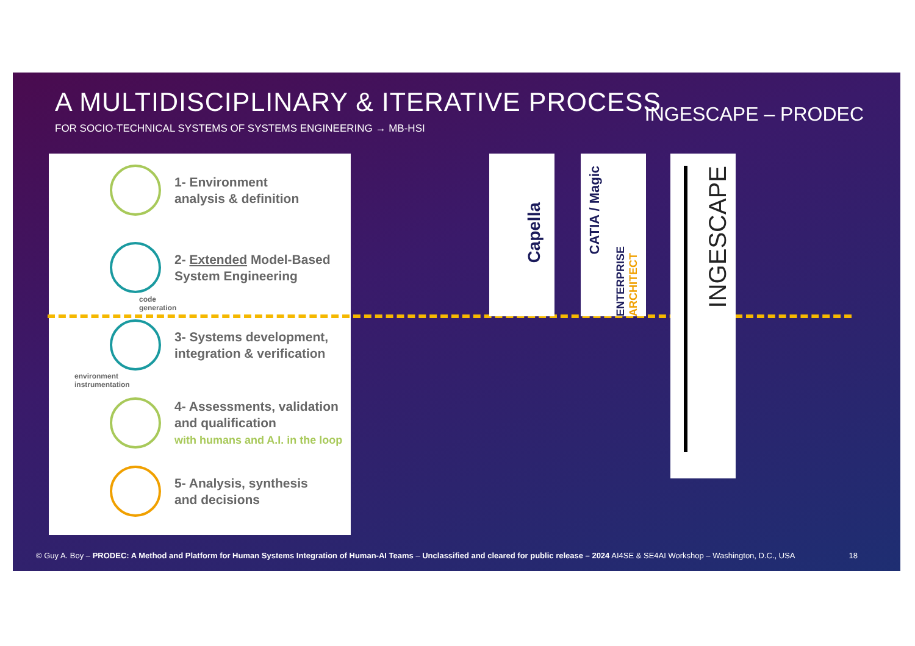A MULTIDISCIPLINARY & ITERATIVE PROCESS
FOR SOCIO-TECHNICAL SYSTEMS OF SYSTEMS ENGINEERING → MB-HSI
INGESCAPE – PRODEC
1- Environment
analysis & definition
2- Extended Model-Based
System Engineering
code
generation
3- Systems development,
integration & verification
environment
instrumentation
4- Assessments, validation
and qualification
with humans and A.I. in the loop
5- Analysis, synthesis
and decisions
Capella
CATIA / Magic
ENTERPRISE ARCHITECT
INGESCAPE
© Guy A. Boy – PRODEC: A Method and Platform for Human Systems Integration of Human-AI Teams – Unclassified and cleared for public release – 2024 AI4SE & SE4AI Workshop – Washington, D.C., USA
18